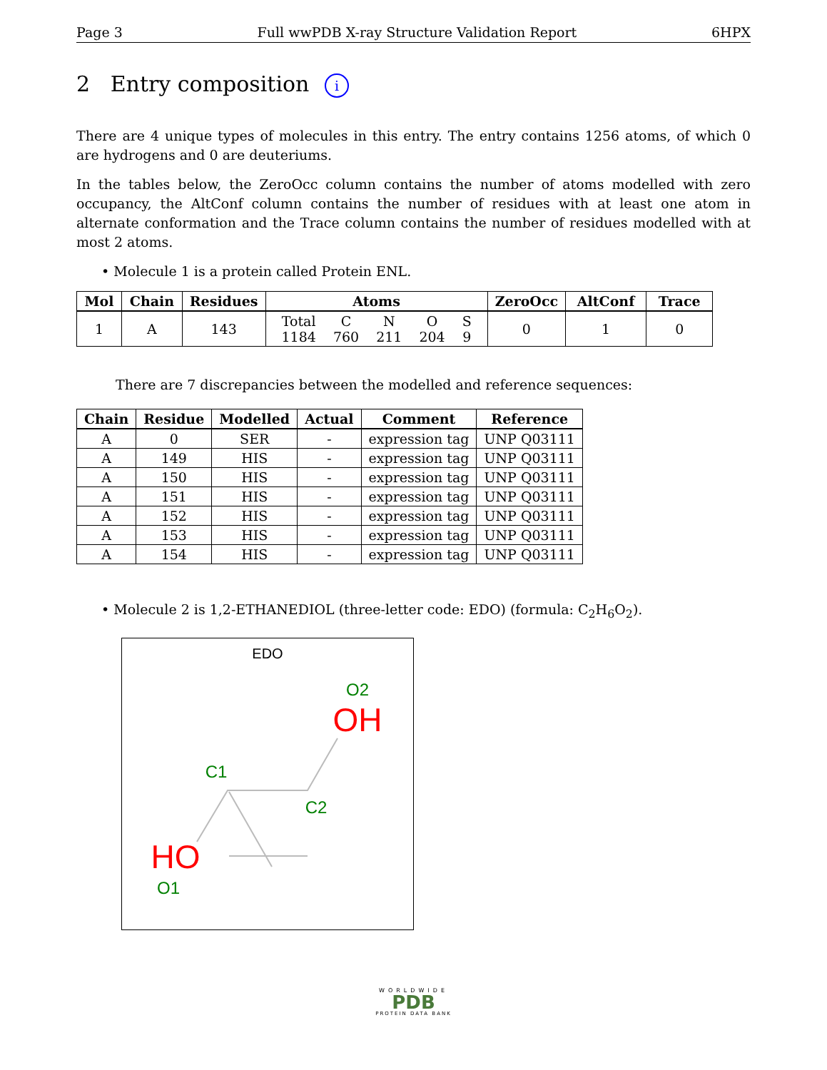Page 3 Full wwPDB X-ray Structure Validation Report 6HPX
2 Entry composition i
There are 4 unique types of molecules in this entry. The entry contains 1256 atoms, of which 0 are hydrogens and 0 are deuteriums.
In the tables below, the ZeroOcc column contains the number of atoms modelled with zero occupancy, the AltConf column contains the number of residues with at least one atom in alternate conformation and the Trace column contains the number of residues modelled with at most 2 atoms.
• Molecule 1 is a protein called Protein ENL.
| Mol | Chain | Residues | Atoms | ZeroOcc | AltConf | Trace |
| --- | --- | --- | --- | --- | --- | --- |
| 1 | A | 143 | / Total / C / N / O / S / / 1184 / 760 / 211 / 204 / 9 / | 0 | 1 | 0 |
There are 7 discrepancies between the modelled and reference sequences:
| Chain | Residue | Modelled | Actual | Comment | Reference |
| --- | --- | --- | --- | --- | --- |
| A | 0 | SER | - | expression tag | UNP Q03111 |
| A | 149 | HIS | - | expression tag | UNP Q03111 |
| A | 150 | HIS | - | expression tag | UNP Q03111 |
| A | 151 | HIS | - | expression tag | UNP Q03111 |
| A | 152 | HIS | - | expression tag | UNP Q03111 |
| A | 153 | HIS | - | expression tag | UNP Q03111 |
| A | 154 | HIS | - | expression tag | UNP Q03111 |
• Molecule 2 is 1,2-ETHANEDIOL (three-letter code: EDO) (formula: C<sub>2</sub>H<sub>6</sub>O<sub>2</sub>).
EDO
O2
OH
C1
C2
HO
O1
WORLDWIDE
PDB
PROTEIN DATA BANK